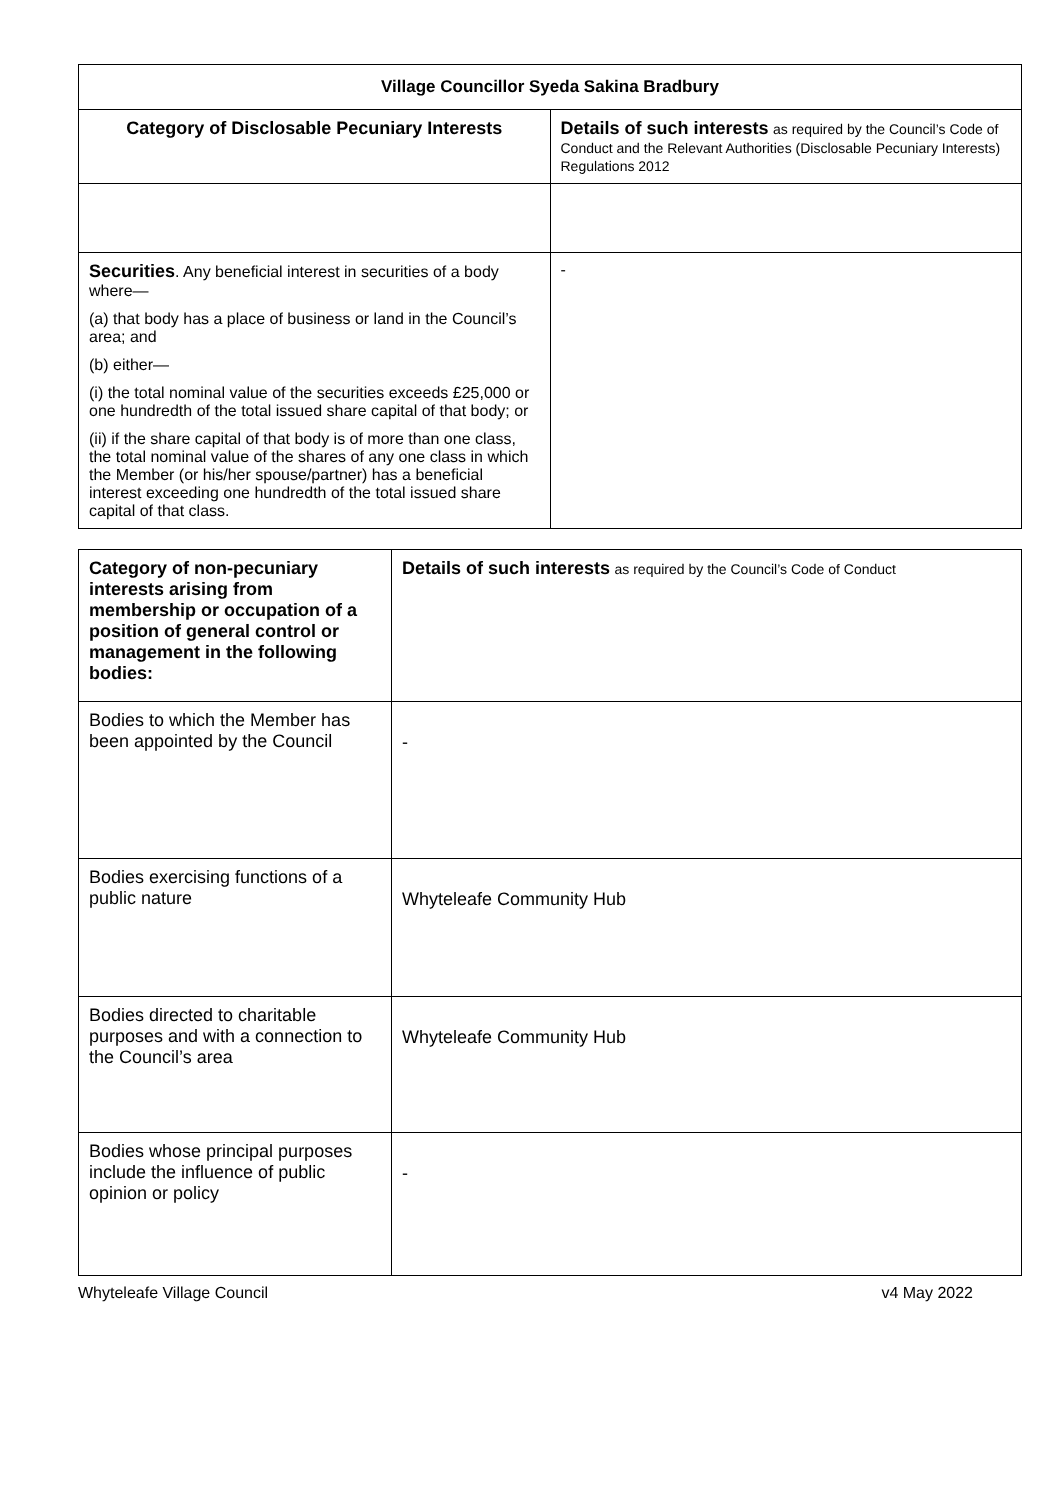| Village Councillor Syeda Sakina Bradbury | |
| --- | --- |
| Category of Disclosable Pecuniary Interests | Details of such interests as required by the Council’s Code of Conduct and the Relevant Authorities (Disclosable Pecuniary Interests) Regulations 2012 |
| Securities . Any beneficial interest in securities of a body where— (a) that body has a place of business or land in the Council’s area; and (b) either— (i) the total nominal value of the securities exceeds £25,000 or one hundredth of the total issued share capital of that body; or (ii) if the share capital of that body is of more than one class, the total nominal value of the shares of any one class in which the Member (or his/her spouse/partner) has a beneficial interest exceeding one hundredth of the total issued share capital of that class. | - |
| Category of non-pecuniary interests arising from membership or occupation of a position of general control or management in the following bodies: | Details of such interests as required by the Council’s Code of Conduct |
| --- | --- |
| Bodies to which the Member has been appointed by the Council | - |
| Bodies exercising functions of a public nature | Whyteleafe Community Hub |
| Bodies directed to charitable purposes and with a connection to the Council’s area | Whyteleafe Community Hub |
| Bodies whose principal purposes include the influence of public opinion or policy | - |
Whyteleafe Village Council v4 May 2022